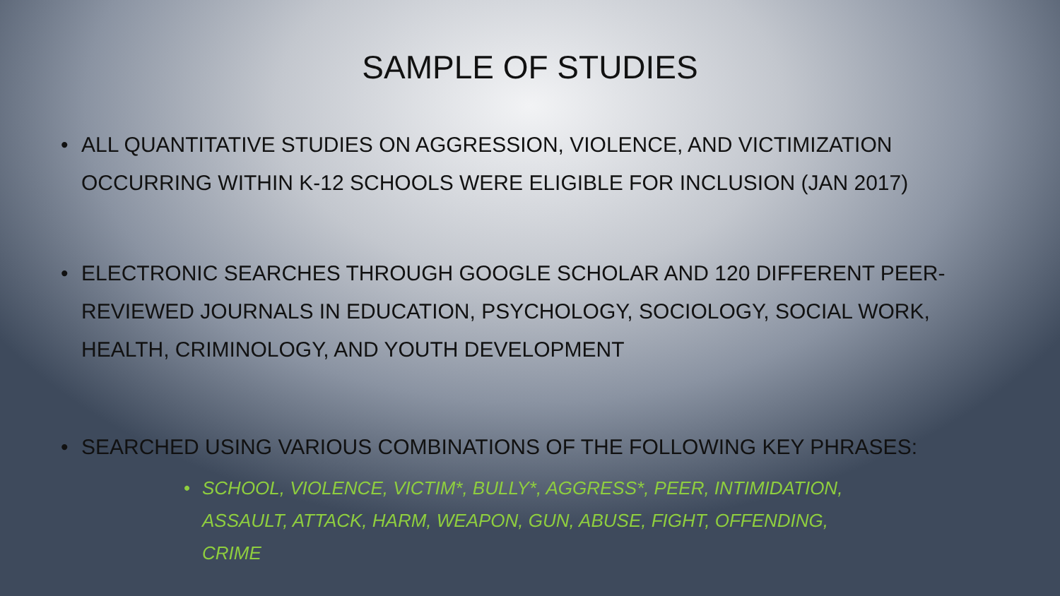SAMPLE OF STUDIES
• ALL QUANTITATIVE STUDIES ON AGGRESSION, VIOLENCE, AND VICTIMIZATION OCCURRING WITHIN K-12 SCHOOLS WERE ELIGIBLE FOR INCLUSION (JAN 2017)
• ELECTRONIC SEARCHES THROUGH GOOGLE SCHOLAR AND 120 DIFFERENT PEER-REVIEWED JOURNALS IN EDUCATION, PSYCHOLOGY, SOCIOLOGY, SOCIAL WORK, HEALTH, CRIMINOLOGY, AND YOUTH DEVELOPMENT
• SEARCHED USING VARIOUS COMBINATIONS OF THE FOLLOWING KEY PHRASES:
• SCHOOL, VIOLENCE, VICTIM*, BULLY*, AGGRESS*, PEER, INTIMIDATION, ASSAULT, ATTACK, HARM, WEAPON, GUN, ABUSE, FIGHT, OFFENDING, CRIME